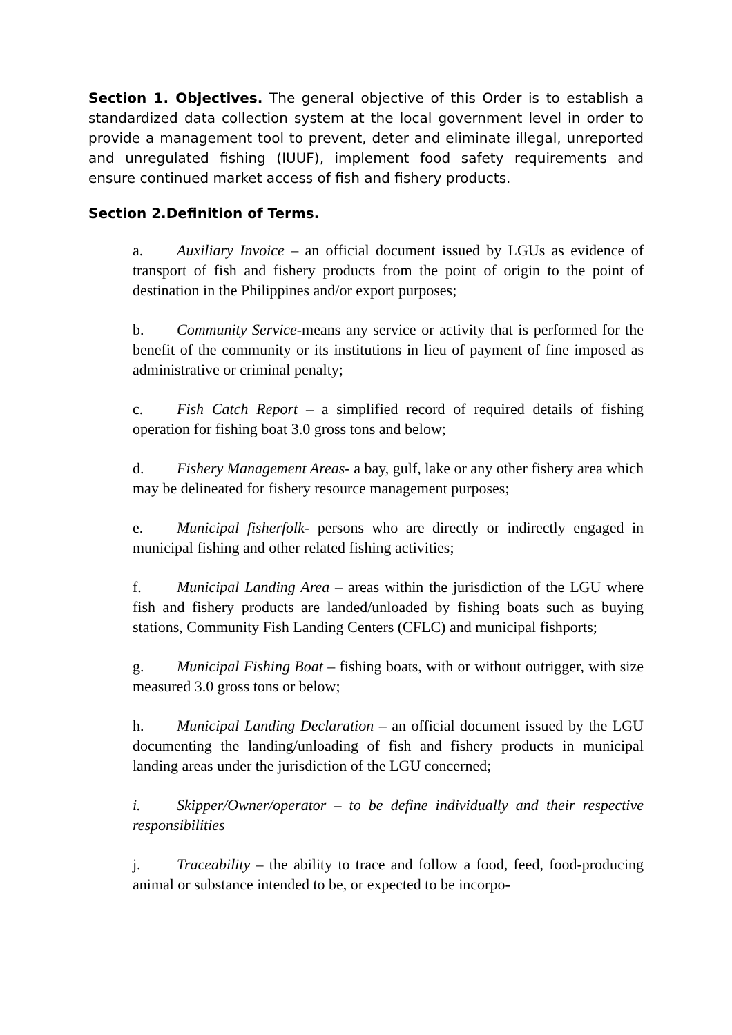Section 1. Objectives. The general objective of this Order is to establish a standardized data collection system at the local government level in order to provide a management tool to prevent, deter and eliminate illegal, unreported and unregulated fishing (IUUF), implement food safety requirements and ensure continued market access of fish and fishery products.
Section 2.Definition of Terms.
a. Auxiliary Invoice – an official document issued by LGUs as evidence of transport of fish and fishery products from the point of origin to the point of destination in the Philippines and/or export purposes;
b. Community Service-means any service or activity that is performed for the benefit of the community or its institutions in lieu of payment of fine imposed as administrative or criminal penalty;
c. Fish Catch Report – a simplified record of required details of fishing operation for fishing boat 3.0 gross tons and below;
d. Fishery Management Areas- a bay, gulf, lake or any other fishery area which may be delineated for fishery resource management purposes;
e. Municipal fisherfolk- persons who are directly or indirectly engaged in municipal fishing and other related fishing activities;
f. Municipal Landing Area – areas within the jurisdiction of the LGU where fish and fishery products are landed/unloaded by fishing boats such as buying stations, Community Fish Landing Centers (CFLC) and municipal fishports;
g. Municipal Fishing Boat – fishing boats, with or without outrigger, with size measured 3.0 gross tons or below;
h. Municipal Landing Declaration – an official document issued by the LGU documenting the landing/unloading of fish and fishery products in municipal landing areas under the jurisdiction of the LGU concerned;
i. Skipper/Owner/operator – to be define individually and their respective responsibilities
j. Traceability – the ability to trace and follow a food, feed, food-producing animal or substance intended to be, or expected to be incorpo-